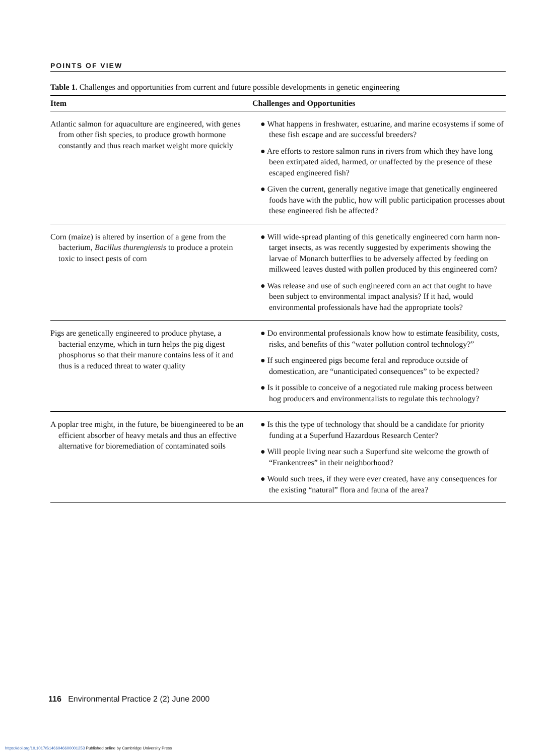POINTS OF VIEW
Table 1. Challenges and opportunities from current and future possible developments in genetic engineering
| Item | Challenges and Opportunities |
| --- | --- |
| Atlantic salmon for aquaculture are engineered, with genes from other fish species, to produce growth hormone constantly and thus reach market weight more quickly | ● What happens in freshwater, estuarine, and marine ecosystems if some of these fish escape and are successful breeders? ● Are efforts to restore salmon runs in rivers from which they have long been extirpated aided, harmed, or unaffected by the presence of these escaped engineered fish? ● Given the current, generally negative image that genetically engineered foods have with the public, how will public participation processes about these engineered fish be affected? |
| Corn (maize) is altered by insertion of a gene from the bacterium, Bacillus thurengiensis to produce a protein toxic to insect pests of corn | ● Will wide-spread planting of this genetically engineered corn harm non-target insects, as was recently suggested by experiments showing the larvae of Monarch butterflies to be adversely affected by feeding on milkweed leaves dusted with pollen produced by this engineered corn? ● Was release and use of such engineered corn an act that ought to have been subject to environmental impact analysis? If it had, would environmental professionals have had the appropriate tools? |
| Pigs are genetically engineered to produce phytase, a bacterial enzyme, which in turn helps the pig digest phosphorus so that their manure contains less of it and thus is a reduced threat to water quality | ● Do environmental professionals know how to estimate feasibility, costs, risks, and benefits of this “water pollution control technology?” ● If such engineered pigs become feral and reproduce outside of domestication, are “unanticipated consequences” to be expected? ● Is it possible to conceive of a negotiated rule making process between hog producers and environmentalists to regulate this technology? |
| A poplar tree might, in the future, be bioengineered to be an efficient absorber of heavy metals and thus an effective alternative for bioremediation of contaminated soils | ● Is this the type of technology that should be a candidate for priority funding at a Superfund Hazardous Research Center? ● Will people living near such a Superfund site welcome the growth of “Frankentrees” in their neighborhood? ● Would such trees, if they were ever created, have any consequences for the existing “natural” flora and fauna of the area? |
116 Environmental Practice 2 (2) June 2000
https://doi.org/10.1017/S1466046600001253 Published online by Cambridge University Press